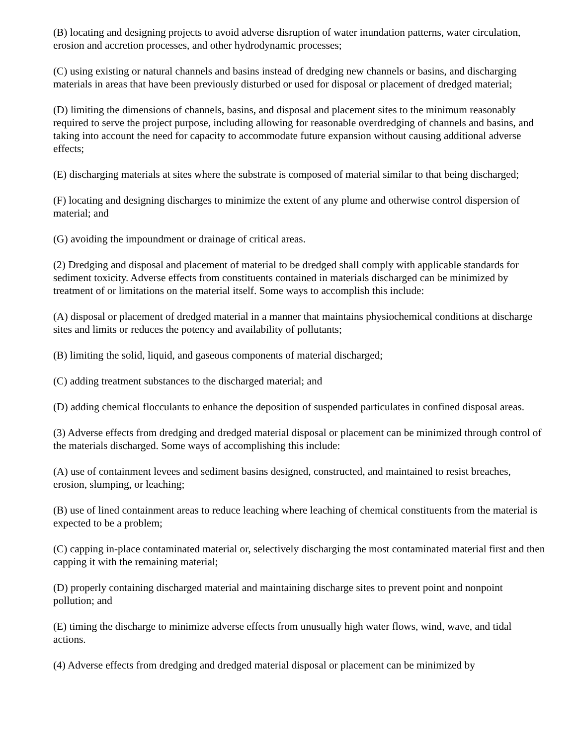(B) locating and designing projects to avoid adverse disruption of water inundation patterns, water circulation, erosion and accretion processes, and other hydrodynamic processes;
(C) using existing or natural channels and basins instead of dredging new channels or basins, and discharging materials in areas that have been previously disturbed or used for disposal or placement of dredged material;
(D) limiting the dimensions of channels, basins, and disposal and placement sites to the minimum reasonably required to serve the project purpose, including allowing for reasonable overdredging of channels and basins, and taking into account the need for capacity to accommodate future expansion without causing additional adverse effects;
(E) discharging materials at sites where the substrate is composed of material similar to that being discharged;
(F) locating and designing discharges to minimize the extent of any plume and otherwise control dispersion of material; and
(G) avoiding the impoundment or drainage of critical areas.
(2) Dredging and disposal and placement of material to be dredged shall comply with applicable standards for sediment toxicity. Adverse effects from constituents contained in materials discharged can be minimized by treatment of or limitations on the material itself. Some ways to accomplish this include:
(A) disposal or placement of dredged material in a manner that maintains physiochemical conditions at discharge sites and limits or reduces the potency and availability of pollutants;
(B) limiting the solid, liquid, and gaseous components of material discharged;
(C) adding treatment substances to the discharged material; and
(D) adding chemical flocculants to enhance the deposition of suspended particulates in confined disposal areas.
(3) Adverse effects from dredging and dredged material disposal or placement can be minimized through control of the materials discharged. Some ways of accomplishing this include:
(A) use of containment levees and sediment basins designed, constructed, and maintained to resist breaches, erosion, slumping, or leaching;
(B) use of lined containment areas to reduce leaching where leaching of chemical constituents from the material is expected to be a problem;
(C) capping in-place contaminated material or, selectively discharging the most contaminated material first and then capping it with the remaining material;
(D) properly containing discharged material and maintaining discharge sites to prevent point and nonpoint pollution; and
(E) timing the discharge to minimize adverse effects from unusually high water flows, wind, wave, and tidal actions.
(4) Adverse effects from dredging and dredged material disposal or placement can be minimized by